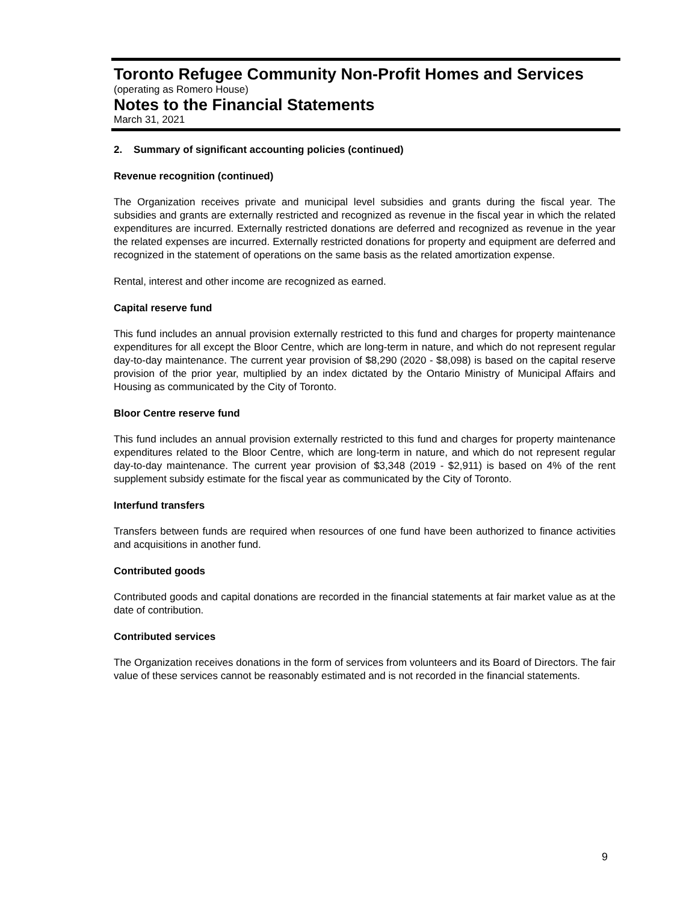Toronto Refugee Community Non-Profit Homes and Services
(operating as Romero House)
Notes to the Financial Statements
March 31, 2021
2. Summary of significant accounting policies (continued)
Revenue recognition (continued)
The Organization receives private and municipal level subsidies and grants during the fiscal year. The subsidies and grants are externally restricted and recognized as revenue in the fiscal year in which the related expenditures are incurred. Externally restricted donations are deferred and recognized as revenue in the year the related expenses are incurred. Externally restricted donations for property and equipment are deferred and recognized in the statement of operations on the same basis as the related amortization expense.
Rental, interest and other income are recognized as earned.
Capital reserve fund
This fund includes an annual provision externally restricted to this fund and charges for property maintenance expenditures for all except the Bloor Centre, which are long-term in nature, and which do not represent regular day-to-day maintenance. The current year provision of $8,290 (2020 - $8,098) is based on the capital reserve provision of the prior year, multiplied by an index dictated by the Ontario Ministry of Municipal Affairs and Housing as communicated by the City of Toronto.
Bloor Centre reserve fund
This fund includes an annual provision externally restricted to this fund and charges for property maintenance expenditures related to the Bloor Centre, which are long-term in nature, and which do not represent regular day-to-day maintenance. The current year provision of $3,348 (2019 - $2,911) is based on 4% of the rent supplement subsidy estimate for the fiscal year as communicated by the City of Toronto.
Interfund transfers
Transfers between funds are required when resources of one fund have been authorized to finance activities and acquisitions in another fund.
Contributed goods
Contributed goods and capital donations are recorded in the financial statements at fair market value as at the date of contribution.
Contributed services
The Organization receives donations in the form of services from volunteers and its Board of Directors. The fair value of these services cannot be reasonably estimated and is not recorded in the financial statements.
9